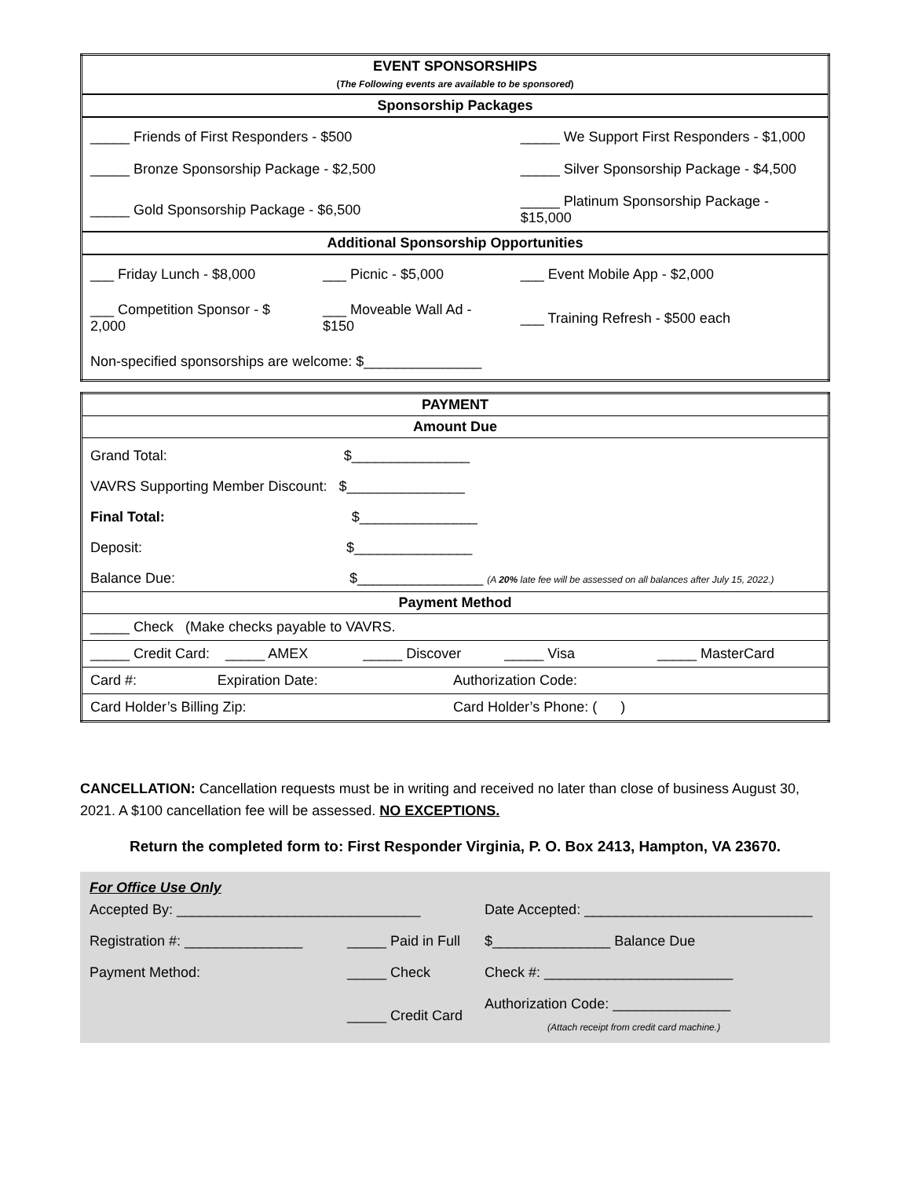| EVENT SPONSORSHIPS ( The Following events are available to be sponsored ) | | |
| Sponsorship Packages | | |
| _____ Friends of First Responders - $500 | | _____ We Support First Responders - $1,000 |
| _____ Bronze Sponsorship Package - $2,500 | | _____ Silver Sponsorship Package - $4,500 |
| _____ Gold Sponsorship Package - $6,500 | | _____ Platinum Sponsorship Package - $15,000 |
| Additional Sponsorship Opportunities | | |
| ___ Friday Lunch - $8,000 | ___ Picnic - $5,000 | ___ Event Mobile App - $2,000 |
| ___ Competition Sponsor - $ 2,000 | ___ Moveable Wall Ad - $150 | ___ Training Refresh - $500 each |
| Non-specified sponsorships are welcome: $_______________ | | |
| PAYMENT | | |
| Amount Due | | |
| Grand Total: $_______________ | | |
| VAVRS Supporting Member Discount: $_______________ | | |
| Final Total: $_______________ | | |
| Deposit: $_______________ | | |
| Balance Due: $________________ (A 20% late fee will be assessed on all balances after July 15, 2022.) | | |
| Payment Method | | |
| _____ Check (Make checks payable to VAVRS. | | |
| _____ Credit Card: _____ AMEX _____ Discover _____ Visa _____ MasterCard | | |
| Card #: | Expiration Date: | Authorization Code: |
| Card Holder’s Billing Zip: | | Card Holder’s Phone: ( ) |
CANCELLATION: Cancellation requests must be in writing and received no later than close of business August 30, 2021. A $100 cancellation fee will be assessed. NO EXCEPTIONS.
Return the completed form to: First Responder Virginia, P. O. Box 2413, Hampton, VA 23670.
| For Office Use Only Accepted By: _______________________________ | | Date Accepted: _____________________________ |
| Registration #: _______________ | _____ Paid in Full | $_______________ Balance Due |
| Payment Method: | _____ Check | Check #: ________________________ |
| | _____ Credit Card | Authorization Code: _______________ (Attach receipt from credit card machine.) |